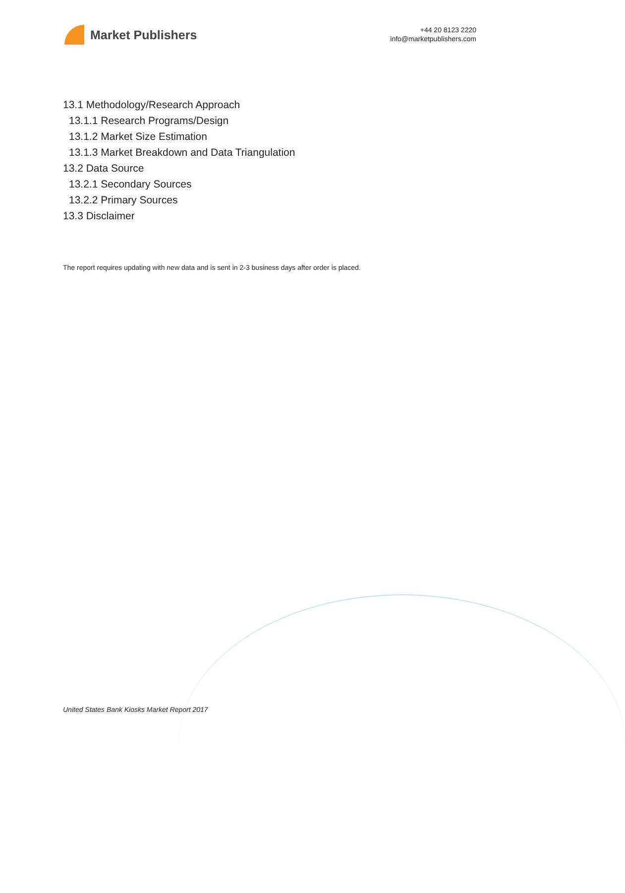Market Publishers
+44 20 8123 2220
info@marketpublishers.com
13.1 Methodology/Research Approach
13.1.1 Research Programs/Design
13.1.2 Market Size Estimation
13.1.3 Market Breakdown and Data Triangulation
13.2 Data Source
13.2.1 Secondary Sources
13.2.2 Primary Sources
13.3 Disclaimer
The report requires updating with new data and is sent in 2-3 business days after order is placed.
United States Bank Kiosks Market Report 2017